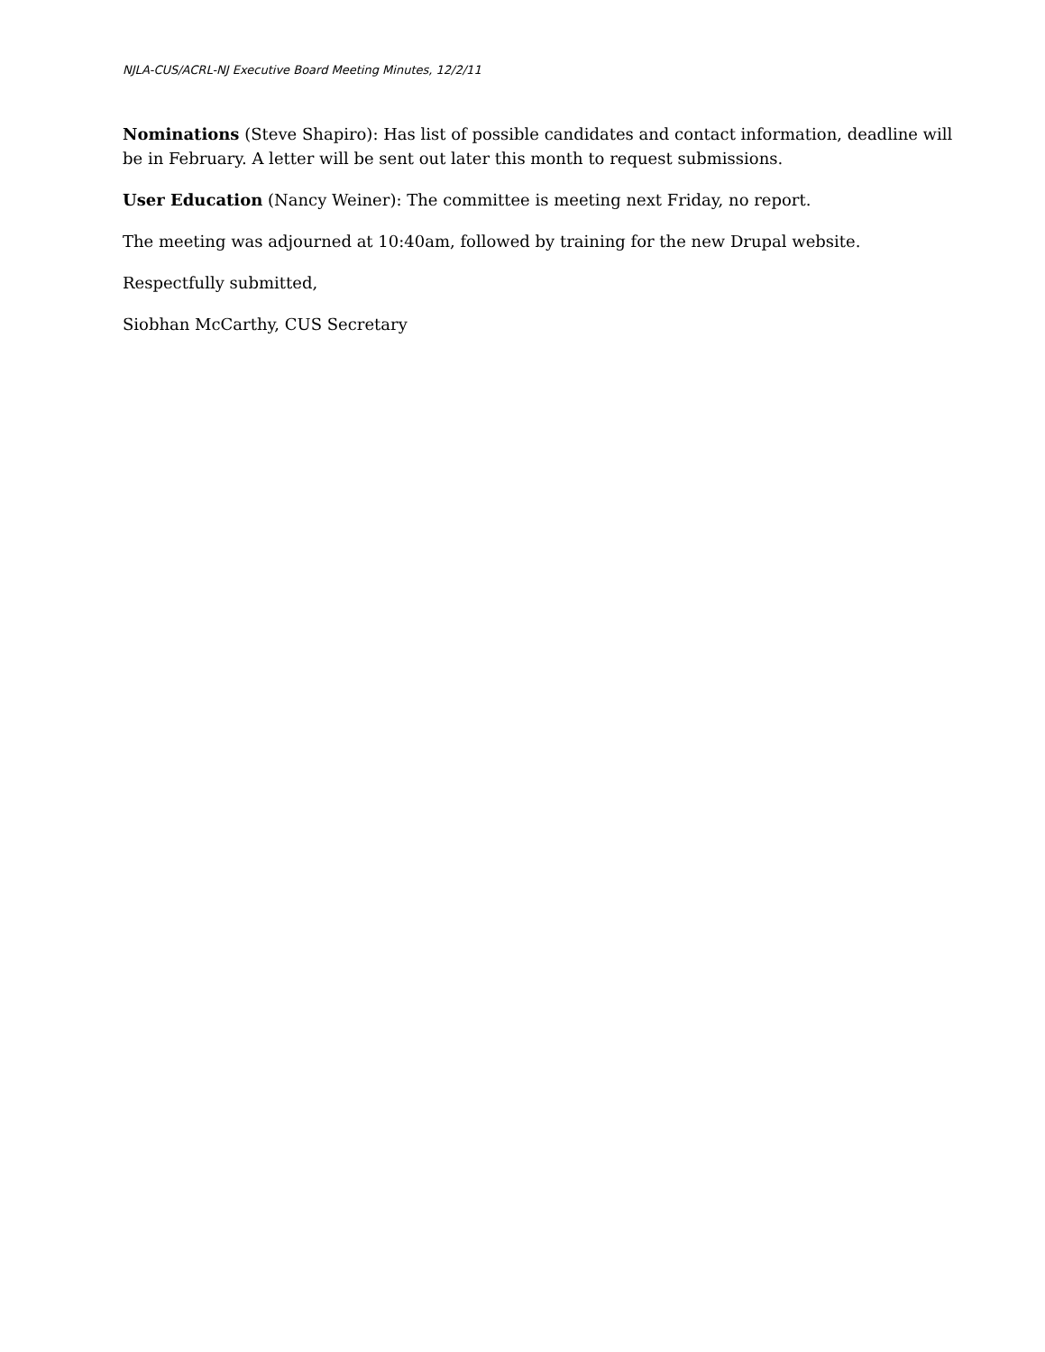NJLA-CUS/ACRL-NJ Executive Board Meeting Minutes, 12/2/11
Nominations (Steve Shapiro): Has list of possible candidates and contact information, deadline will be in February. A letter will be sent out later this month to request submissions.
User Education (Nancy Weiner): The committee is meeting next Friday, no report.
The meeting was adjourned at 10:40am, followed by training for the new Drupal website.
Respectfully submitted,
Siobhan McCarthy, CUS Secretary